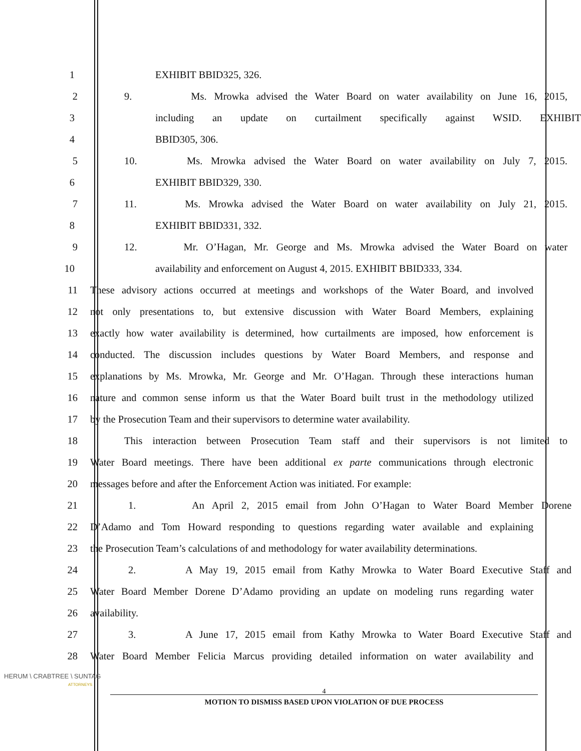1 EXHIBIT BBID325, 326.
2 9. Ms. Mrowka advised the Water Board on water availability on June 16, 2015,
3 including an update on curtailment specifically against WSID. EXHIBIT
4 BBID305, 306.
5 10. Ms. Mrowka advised the Water Board on water availability on July 7, 2015.
6 EXHIBIT BBID329, 330.
7 11. Ms. Mrowka advised the Water Board on water availability on July 21, 2015.
8 EXHIBIT BBID331, 332.
9 12. Mr. O’Hagan, Mr. George and Ms. Mrowka advised the Water Board on water
10 availability and enforcement on August 4, 2015. EXHIBIT BBID333, 334.
11 These advisory actions occurred at meetings and workshops of the Water Board, and involved
12 not only presentations to, but extensive discussion with Water Board Members, explaining
13 exactly how water availability is determined, how curtailments are imposed, how enforcement is
14 conducted. The discussion includes questions by Water Board Members, and response and
15 explanations by Ms. Mrowka, Mr. George and Mr. O’Hagan. Through these interactions human
16 nature and common sense inform us that the Water Board built trust in the methodology utilized
17 by the Prosecution Team and their supervisors to determine water availability.
18 This interaction between Prosecution Team staff and their supervisors is not limited to
19 Water Board meetings. There have been additional ex parte communications through electronic
20 messages before and after the Enforcement Action was initiated. For example:
21 1. An April 2, 2015 email from John O’Hagan to Water Board Member Dorene
22 D’Adamo and Tom Howard responding to questions regarding water available and explaining
23 the Prosecution Team’s calculations of and methodology for water availability determinations.
24 2. A May 19, 2015 email from Kathy Mrowka to Water Board Executive Staff and
25 Water Board Member Dorene D’Adamo providing an update on modeling runs regarding water
26 availability.
27 3. A June 17, 2015 email from Kathy Mrowka to Water Board Executive Staff and
28 Water Board Member Felicia Marcus providing detailed information on water availability and
HERUM \ CRABTREE \ SUNTAG
ATTORNEYS
4
MOTION TO DISMISS BASED UPON VIOLATION OF DUE PROCESS